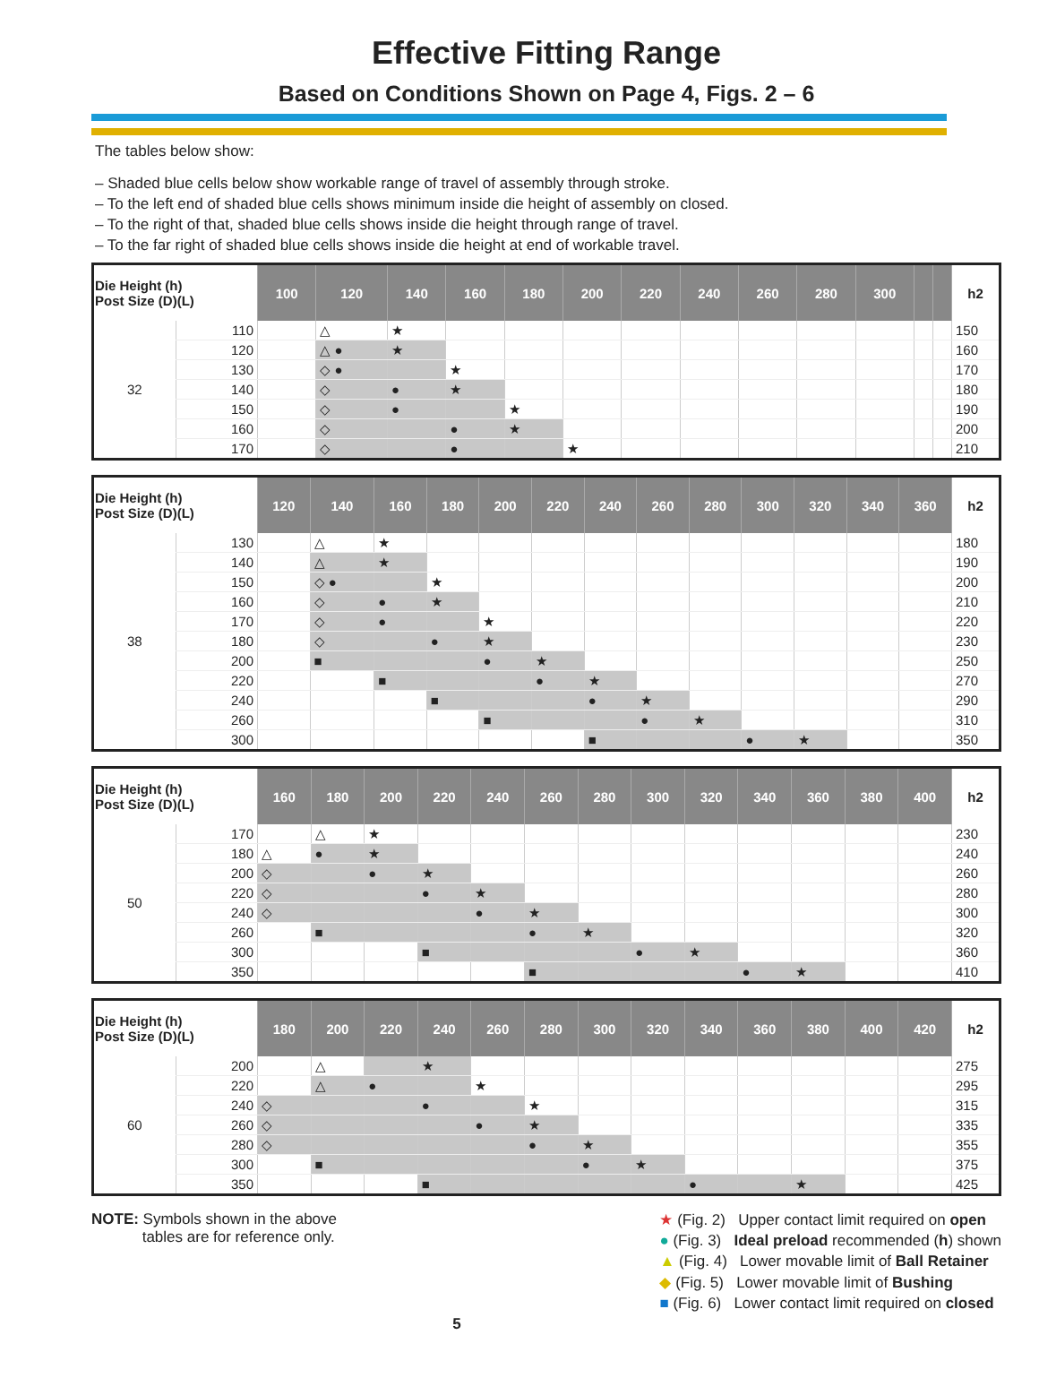Effective Fitting Range
Based on Conditions Shown on Page 4, Figs. 2 – 6
The tables below show:
– Shaded blue cells below show workable range of travel of assembly through stroke.
– To the left end of shaded blue cells shows minimum inside die height of assembly on closed.
– To the right of that, shaded blue cells shows inside die height through range of travel.
– To the far right of shaded blue cells shows inside die height at end of workable travel.
| Die Height (h) Post Size (D)(L) | | 100 | 120 | 140 | 160 | 180 | 200 | 220 | 240 | 260 | 280 | 300 | | | h2 |
| --- | --- | --- | --- | --- | --- | --- | --- | --- | --- | --- | --- | --- | --- | --- | --- |
| 32 | 110 | | △ | ★ | | | | | | | | | | | 150 |
| | 120 | | △ ● | ★ | | | | | | | | | | | 160 |
| | 130 | | ◇ ● | | ★ | | | | | | | | | | 170 |
| | 140 | | ◇ | ● | ★ | | | | | | | | | | 180 |
| | 150 | | ◇ | ● | | ★ | | | | | | | | | 190 |
| | 160 | | ◇ | | ● | ★ | | | | | | | | | 200 |
| | 170 | | ◇ | | ● | | ★ | | | | | | | | 210 |
| Die Height (h) Post Size (D)(L) | | 120 | 140 | 160 | 180 | 200 | 220 | 240 | 260 | 280 | 300 | 320 | 340 | 360 | h2 |
| --- | --- | --- | --- | --- | --- | --- | --- | --- | --- | --- | --- | --- | --- | --- | --- |
| 38 | 130 | | △ | ★ | | | | | | | | | | | 180 |
| | 140 | | △ | ★ | | | | | | | | | | | 190 |
| | 150 | | ◇ ● | | ★ | | | | | | | | | | 200 |
| | 160 | | ◇ | ● | ★ | | | | | | | | | | 210 |
| | 170 | | ◇ | ● | | ★ | | | | | | | | | 220 |
| | 180 | | ◇ | | ● | ★ | | | | | | | | | 230 |
| | 200 | | ■ | | | ● | ★ | | | | | | | | 250 |
| | 220 | | | ■ | | | ● | ★ | | | | | | | 270 |
| | 240 | | | | ■ | | | ● | ★ | | | | | | 290 |
| | 260 | | | | | ■ | | | ● | ★ | | | | | 310 |
| | 300 | | | | | | | ■ | | | ● | ★ | | | 350 |
| Die Height (h) Post Size (D)(L) | | 160 | 180 | 200 | 220 | 240 | 260 | 280 | 300 | 320 | 340 | 360 | 380 | 400 | h2 |
| --- | --- | --- | --- | --- | --- | --- | --- | --- | --- | --- | --- | --- | --- | --- | --- |
| 50 | 170 | | △ | ★ | | | | | | | | | | | 230 |
| | 180 | △ | ● | ★ | | | | | | | | | | | 240 |
| | 200 | ◇ | | ● | ★ | | | | | | | | | | 260 |
| | 220 | ◇ | | | ● | ★ | | | | | | | | | 280 |
| | 240 | ◇ | | | | ● | ★ | | | | | | | | 300 |
| | 260 | | ■ | | | | ● | ★ | | | | | | | 320 |
| | 300 | | | | ■ | | | | ● | ★ | | | | | 360 |
| | 350 | | | | | | ■ | | | | ● | ★ | | | 410 |
| Die Height (h) Post Size (D)(L) | | 180 | 200 | 220 | 240 | 260 | 280 | 300 | 320 | 340 | 360 | 380 | 400 | 420 | h2 |
| --- | --- | --- | --- | --- | --- | --- | --- | --- | --- | --- | --- | --- | --- | --- | --- |
| 60 | 200 | | △ | | ★ | | | | | | | | | | 275 |
| | 220 | | △ | ● | | ★ | | | | | | | | | 295 |
| | 240 | ◇ | | | ● | | ★ | | | | | | | | 315 |
| | 260 | ◇ | | | | ● | ★ | | | | | | | | 335 |
| | 280 | ◇ | | | | | ● | ★ | | | | | | | 355 |
| | 300 | | ■ | | | | | ● | ★ | | | | | | 375 |
| | 350 | | | | ■ | | | | | ● | | ★ | | | 425 |
NOTE: Symbols shown in the above
tables are for reference only.
★ (Fig. 2) Upper contact limit required on open
● (Fig. 3) Ideal preload recommended (h) shown
▲ (Fig. 4) Lower movable limit of Ball Retainer
◆ (Fig. 5) Lower movable limit of Bushing
■ (Fig. 6) Lower contact limit required on closed
5